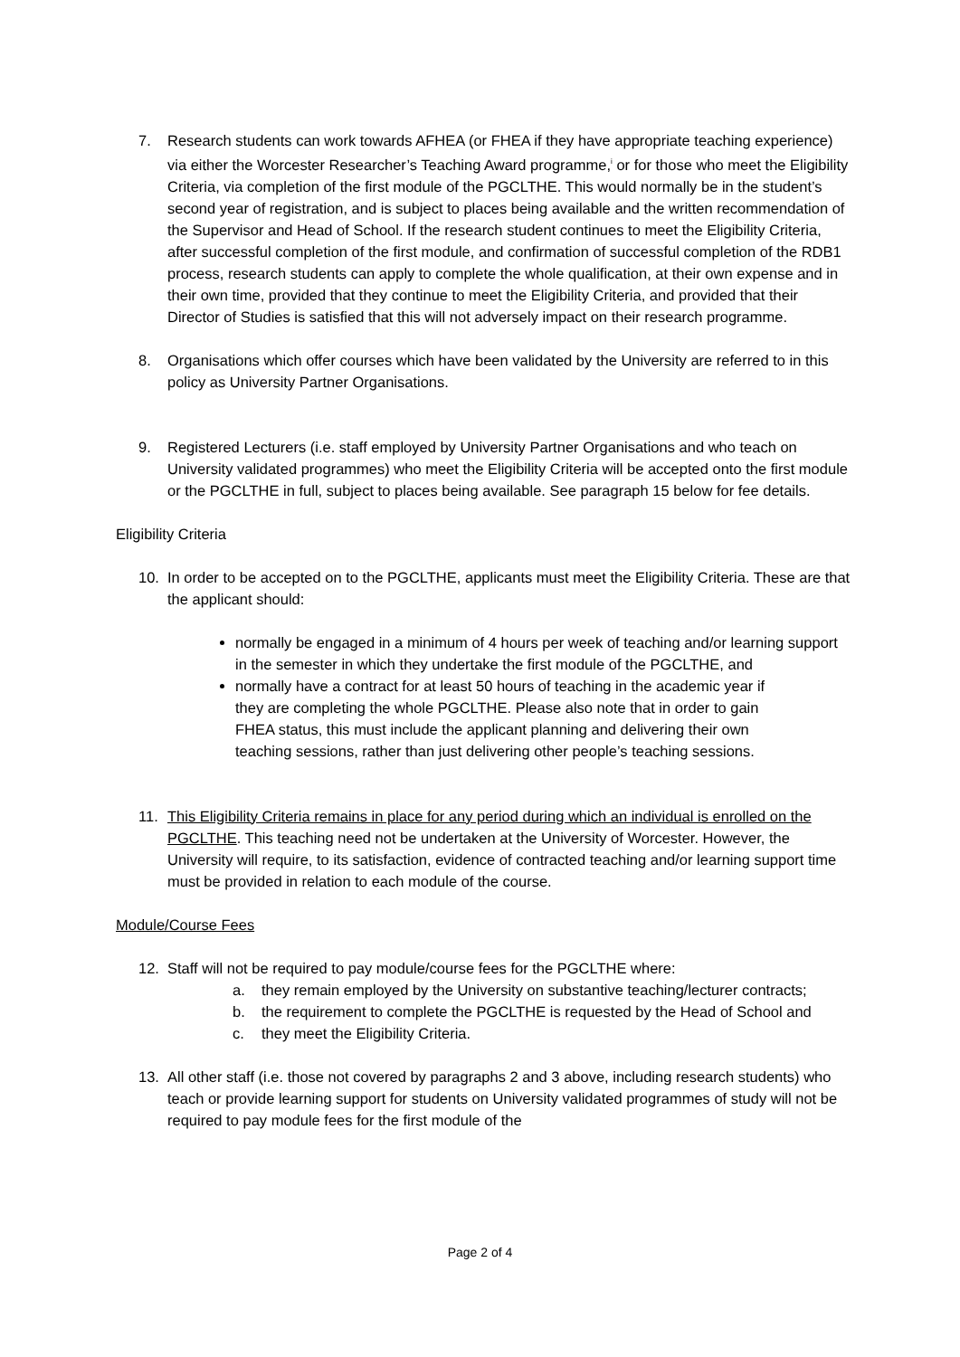7. Research students can work towards AFHEA (or FHEA if they have appropriate teaching experience) via either the Worcester Researcher’s Teaching Award programme,<sup>i</sup> or for those who meet the Eligibility Criteria, via completion of the first module of the PGCLTHE. This would normally be in the student’s second year of registration, and is subject to places being available and the written recommendation of the Supervisor and Head of School. If the research student continues to meet the Eligibility Criteria, after successful completion of the first module, and confirmation of successful completion of the RDB1 process, research students can apply to complete the whole qualification, at their own expense and in their own time, provided that they continue to meet the Eligibility Criteria, and provided that their Director of Studies is satisfied that this will not adversely impact on their research programme.
8. Organisations which offer courses which have been validated by the University are referred to in this policy as University Partner Organisations.
9. Registered Lecturers (i.e. staff employed by University Partner Organisations and who teach on University validated programmes) who meet the Eligibility Criteria will be accepted onto the first module or the PGCLTHE in full, subject to places being available. See paragraph 15 below for fee details.
Eligibility Criteria
10. In order to be accepted on to the PGCLTHE, applicants must meet the Eligibility Criteria. These are that the applicant should:
normally be engaged in a minimum of 4 hours per week of teaching and/or learning support in the semester in which they undertake the first module of the PGCLTHE, and
normally have a contract for at least 50 hours of teaching in the academic year if they are completing the whole PGCLTHE. Please also note that in order to gain FHEA status, this must include the applicant planning and delivering their own teaching sessions, rather than just delivering other people’s teaching sessions.
11. This Eligibility Criteria remains in place for any period during which an individual is enrolled on the PGCLTHE. This teaching need not be undertaken at the University of Worcester. However, the University will require, to its satisfaction, evidence of contracted teaching and/or learning support time must be provided in relation to each module of the course.
Module/Course Fees
12. Staff will not be required to pay module/course fees for the PGCLTHE where:
a. they remain employed by the University on substantive teaching/lecturer contracts;
b. the requirement to complete the PGCLTHE is requested by the Head of School and
c. they meet the Eligibility Criteria.
13. All other staff (i.e. those not covered by paragraphs 2 and 3 above, including research students) who teach or provide learning support for students on University validated programmes of study will not be required to pay module fees for the first module of the
Page 2 of 4